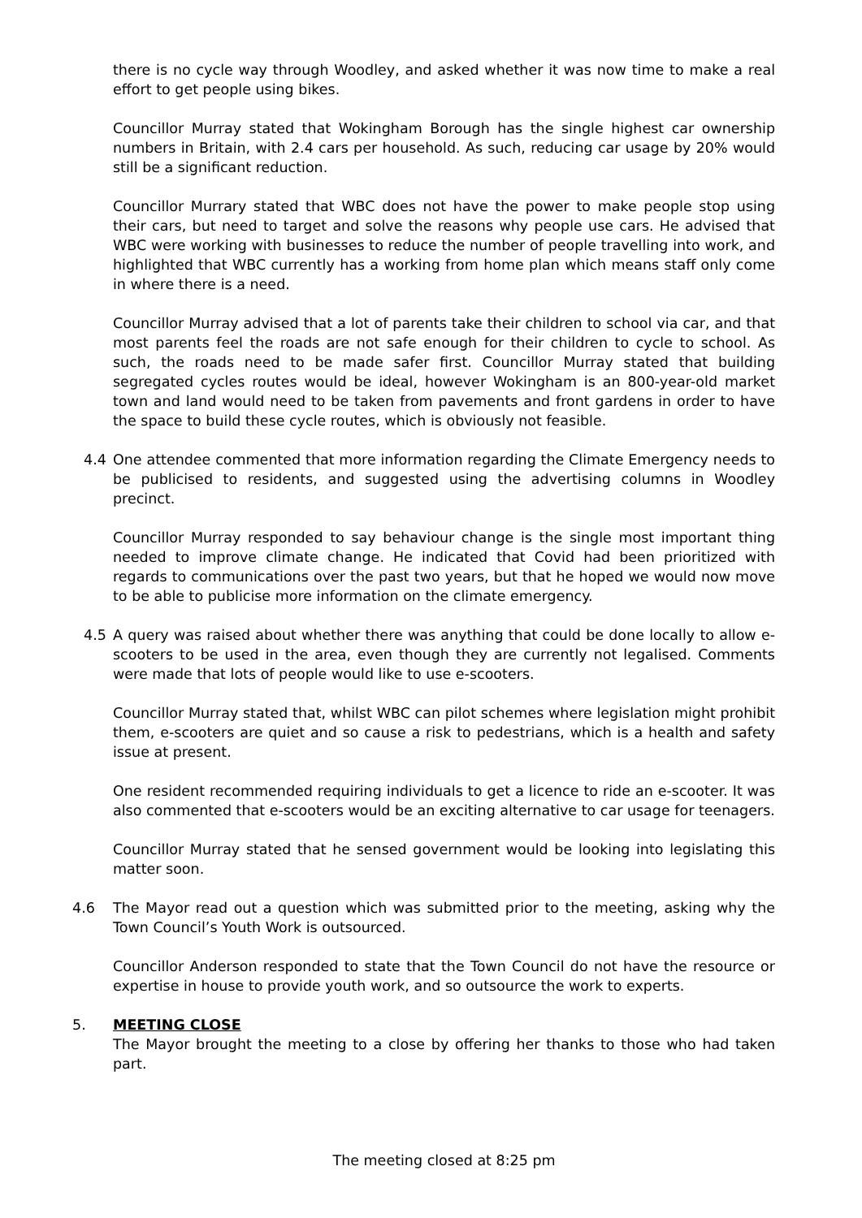there is no cycle way through Woodley, and asked whether it was now time to make a real effort to get people using bikes.
Councillor Murray stated that Wokingham Borough has the single highest car ownership numbers in Britain, with 2.4 cars per household. As such, reducing car usage by 20% would still be a significant reduction.
Councillor Murrary stated that WBC does not have the power to make people stop using their cars, but need to target and solve the reasons why people use cars. He advised that WBC were working with businesses to reduce the number of people travelling into work, and highlighted that WBC currently has a working from home plan which means staff only come in where there is a need.
Councillor Murray advised that a lot of parents take their children to school via car, and that most parents feel the roads are not safe enough for their children to cycle to school. As such, the roads need to be made safer first. Councillor Murray stated that building segregated cycles routes would be ideal, however Wokingham is an 800-year-old market town and land would need to be taken from pavements and front gardens in order to have the space to build these cycle routes, which is obviously not feasible.
4.4 One attendee commented that more information regarding the Climate Emergency needs to be publicised to residents, and suggested using the advertising columns in Woodley precinct.
Councillor Murray responded to say behaviour change is the single most important thing needed to improve climate change. He indicated that Covid had been prioritized with regards to communications over the past two years, but that he hoped we would now move to be able to publicise more information on the climate emergency.
4.5 A query was raised about whether there was anything that could be done locally to allow e-scooters to be used in the area, even though they are currently not legalised. Comments were made that lots of people would like to use e-scooters.
Councillor Murray stated that, whilst WBC can pilot schemes where legislation might prohibit them, e-scooters are quiet and so cause a risk to pedestrians, which is a health and safety issue at present.
One resident recommended requiring individuals to get a licence to ride an e-scooter. It was also commented that e-scooters would be an exciting alternative to car usage for teenagers.
Councillor Murray stated that he sensed government would be looking into legislating this matter soon.
4.6 The Mayor read out a question which was submitted prior to the meeting, asking why the Town Council’s Youth Work is outsourced.
Councillor Anderson responded to state that the Town Council do not have the resource or expertise in house to provide youth work, and so outsource the work to experts.
5. MEETING CLOSE
The Mayor brought the meeting to a close by offering her thanks to those who had taken part.
The meeting closed at 8:25 pm